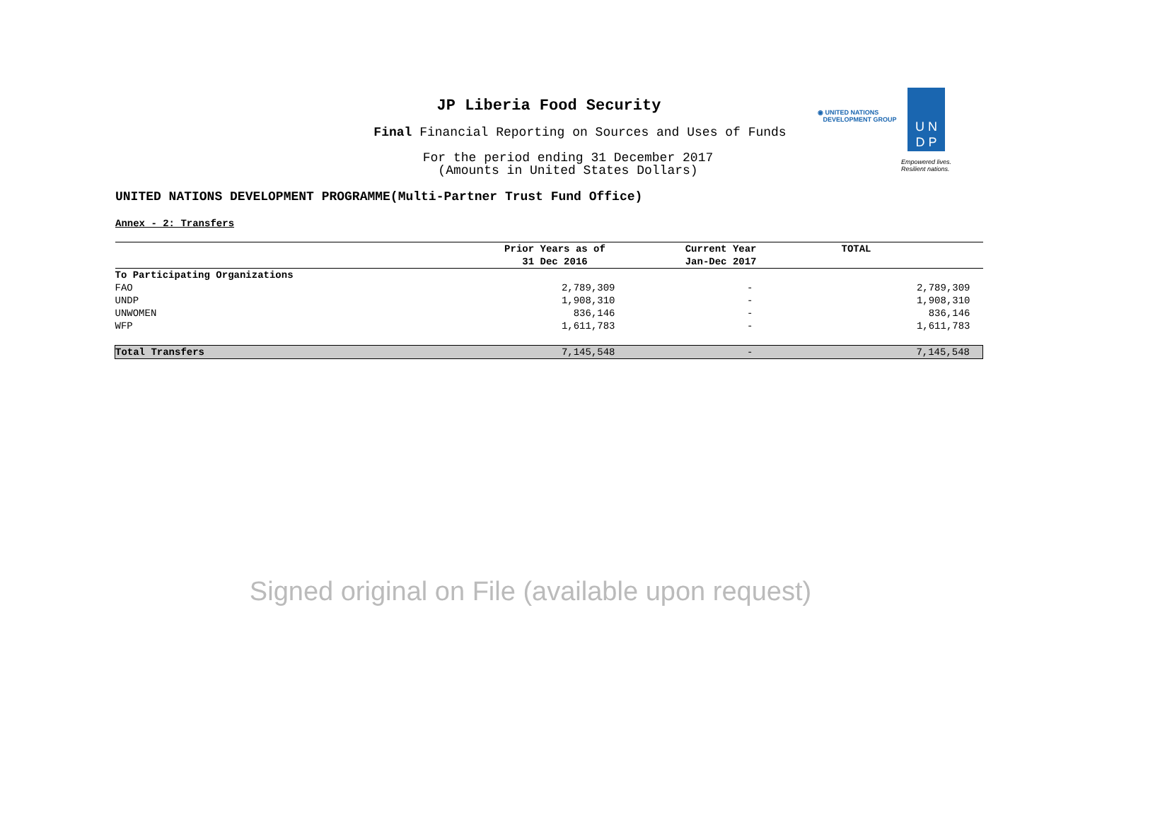JP Liberia Food Security
Final Financial Reporting on Sources and Uses of Funds
For the period ending 31 December 2017
(Amounts in United States Dollars)
UNITED NATIONS DEVELOPMENT PROGRAMME(Multi-Partner Trust Fund Office)
◉ UNITED NATIONS
DEVELOPMENT GROUP
U N
D P
Empowered lives.
Resilient nations.
Annex - 2: Transfers
| | Prior Years as of 31 Dec 2016 | Current Year Jan-Dec 2017 | TOTAL |
| --- | --- | --- | --- |
| To Participating Organizations | | | |
| FAO | 2,789,309 | - | 2,789,309 |
| UNDP | 1,908,310 | - | 1,908,310 |
| UNWOMEN | 836,146 | - | 836,146 |
| WFP | 1,611,783 | - | 1,611,783 |
| Total Transfers | 7,145,548 | - | 7,145,548 |
Signed original on File (available upon request)